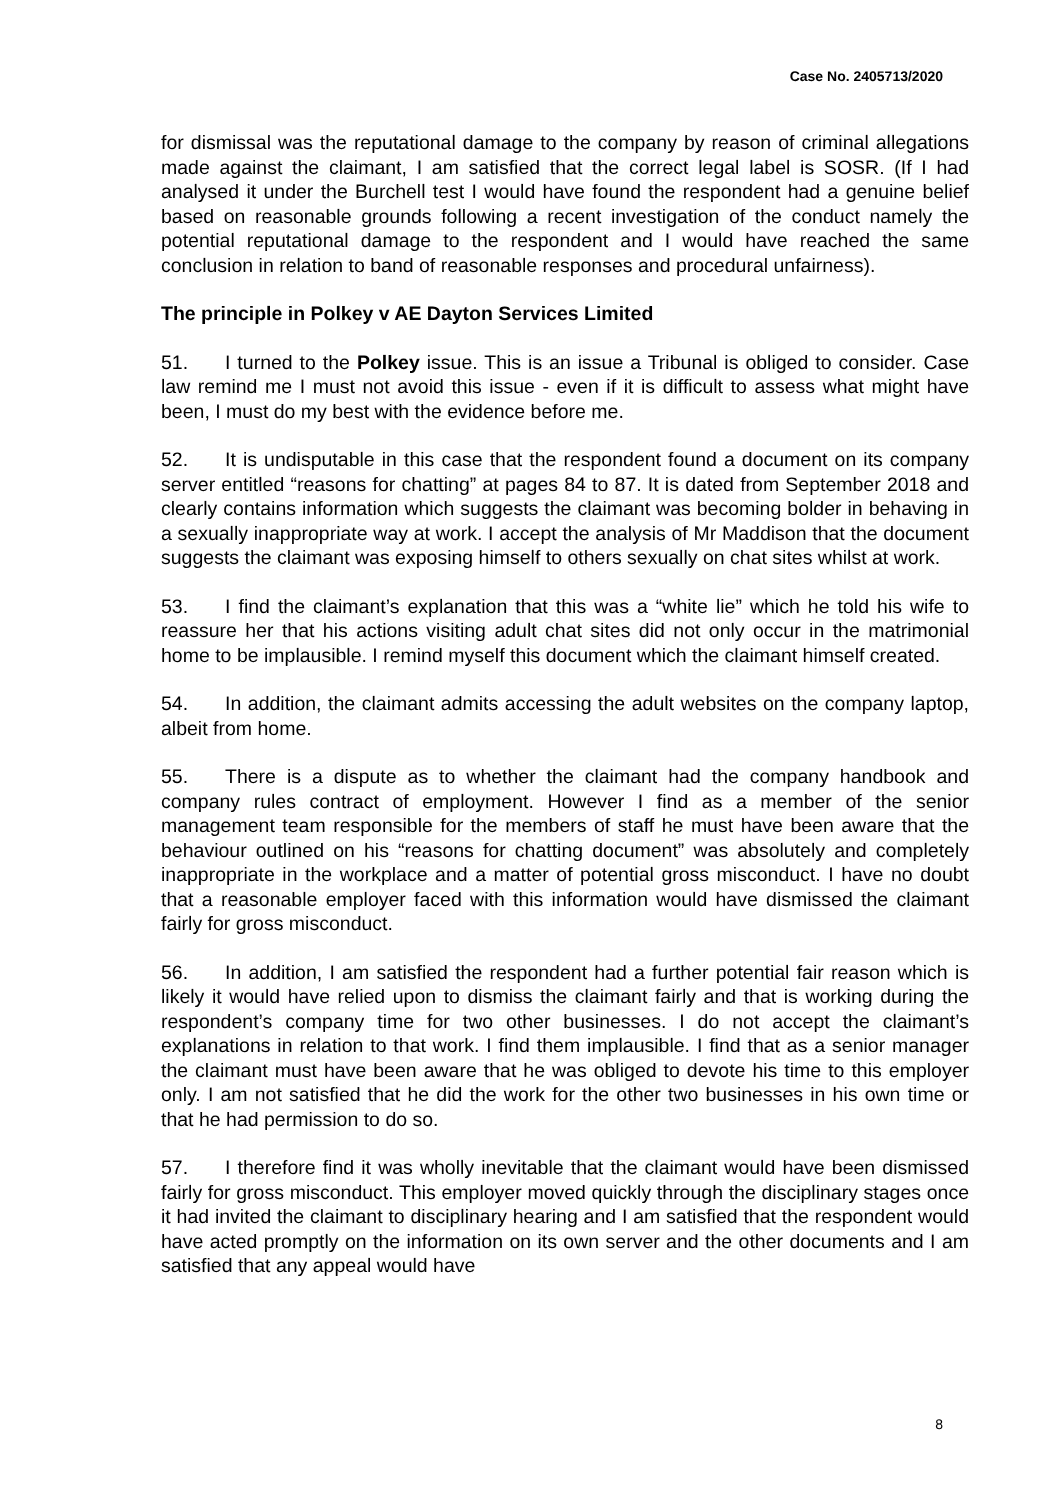Case No. 2405713/2020
for dismissal was the reputational damage to the company by reason of criminal allegations made against the claimant, I am satisfied that the correct legal label is SOSR. (If I had analysed it under the Burchell test I would have found the respondent had a genuine belief based on reasonable grounds following a recent investigation of the conduct namely the potential reputational damage to the respondent and I would have reached the same conclusion in relation to band of reasonable responses and procedural unfairness).
The principle in Polkey v AE Dayton Services Limited
51. I turned to the Polkey issue. This is an issue a Tribunal is obliged to consider. Case law remind me I must not avoid this issue - even if it is difficult to assess what might have been, I must do my best with the evidence before me.
52. It is undisputable in this case that the respondent found a document on its company server entitled “reasons for chatting” at pages 84 to 87. It is dated from September 2018 and clearly contains information which suggests the claimant was becoming bolder in behaving in a sexually inappropriate way at work. I accept the analysis of Mr Maddison that the document suggests the claimant was exposing himself to others sexually on chat sites whilst at work.
53. I find the claimant’s explanation that this was a “white lie” which he told his wife to reassure her that his actions visiting adult chat sites did not only occur in the matrimonial home to be implausible. I remind myself this document which the claimant himself created.
54. In addition, the claimant admits accessing the adult websites on the company laptop, albeit from home.
55. There is a dispute as to whether the claimant had the company handbook and company rules contract of employment. However I find as a member of the senior management team responsible for the members of staff he must have been aware that the behaviour outlined on his “reasons for chatting document” was absolutely and completely inappropriate in the workplace and a matter of potential gross misconduct. I have no doubt that a reasonable employer faced with this information would have dismissed the claimant fairly for gross misconduct.
56. In addition, I am satisfied the respondent had a further potential fair reason which is likely it would have relied upon to dismiss the claimant fairly and that is working during the respondent’s company time for two other businesses. I do not accept the claimant’s explanations in relation to that work. I find them implausible. I find that as a senior manager the claimant must have been aware that he was obliged to devote his time to this employer only. I am not satisfied that he did the work for the other two businesses in his own time or that he had permission to do so.
57. I therefore find it was wholly inevitable that the claimant would have been dismissed fairly for gross misconduct. This employer moved quickly through the disciplinary stages once it had invited the claimant to disciplinary hearing and I am satisfied that the respondent would have acted promptly on the information on its own server and the other documents and I am satisfied that any appeal would have
8